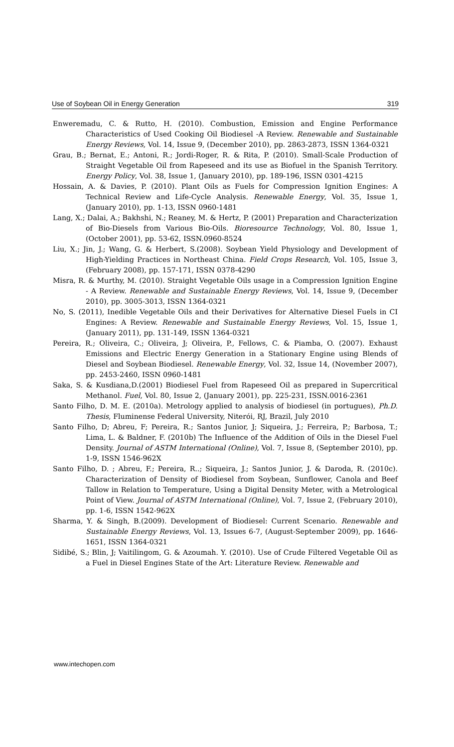Use of Soybean Oil in Energy Generation 319
Enweremadu, C. & Rutto, H. (2010). Combustion, Emission and Engine Performance Characteristics of Used Cooking Oil Biodiesel -A Review. Renewable and Sustainable Energy Reviews, Vol. 14, Issue 9, (December 2010), pp. 2863-2873, ISSN 1364-0321
Grau, B.; Bernat, E.; Antoni, R.; Jordi-Roger, R. & Rita, P. (2010). Small-Scale Production of Straight Vegetable Oil from Rapeseed and its use as Biofuel in the Spanish Territory. Energy Policy, Vol. 38, Issue 1, (January 2010), pp. 189-196, ISSN 0301-4215
Hossain, A. & Davies, P. (2010). Plant Oils as Fuels for Compression Ignition Engines: A Technical Review and Life-Cycle Analysis. Renewable Energy, Vol. 35, Issue 1, (January 2010), pp. 1-13, ISSN 0960-1481
Lang, X.; Dalai, A.; Bakhshi, N.; Reaney, M. & Hertz, P. (2001) Preparation and Characterization of Bio-Diesels from Various Bio-Oils. Bioresource Technology, Vol. 80, Issue 1, (October 2001), pp. 53-62, ISSN.0960-8524
Liu, X.; Jin, J.; Wang, G. & Herbert, S.(2008). Soybean Yield Physiology and Development of High-Yielding Practices in Northeast China. Field Crops Research, Vol. 105, Issue 3, (February 2008), pp. 157-171, ISSN 0378-4290
Misra, R. & Murthy, M. (2010). Straight Vegetable Oils usage in a Compression Ignition Engine - A Review. Renewable and Sustainable Energy Reviews, Vol. 14, Issue 9, (December 2010), pp. 3005-3013, ISSN 1364-0321
No, S. (2011), Inedible Vegetable Oils and their Derivatives for Alternative Diesel Fuels in CI Engines: A Review. Renewable and Sustainable Energy Reviews, Vol. 15, Issue 1, (January 2011), pp. 131-149, ISSN 1364-0321
Pereira, R.; Oliveira, C.; Oliveira, J; Oliveira, P., Fellows, C. & Piamba, O. (2007). Exhaust Emissions and Electric Energy Generation in a Stationary Engine using Blends of Diesel and Soybean Biodiesel. Renewable Energy, Vol. 32, Issue 14, (November 2007), pp. 2453-2460, ISSN 0960-1481
Saka, S. & Kusdiana,D.(2001) Biodiesel Fuel from Rapeseed Oil as prepared in Supercritical Methanol. Fuel, Vol. 80, Issue 2, (January 2001), pp. 225-231, ISSN.0016-2361
Santo Filho, D. M. E. (2010a). Metrology applied to analysis of biodiesel (in portugues), Ph.D. Thesis, Fluminense Federal University, Niterói, RJ, Brazil, July 2010
Santo Filho, D; Abreu, F; Pereira, R.; Santos Junior, J; Siqueira, J.; Ferreira, P.; Barbosa, T.; Lima, L. & Baldner, F. (2010b) The Influence of the Addition of Oils in the Diesel Fuel Density. Journal of ASTM International (Online), Vol. 7, Issue 8, (September 2010), pp. 1-9, ISSN 1546-962X
Santo Filho, D. ; Abreu, F.; Pereira, R..; Siqueira, J.; Santos Junior, J. & Daroda, R. (2010c). Characterization of Density of Biodiesel from Soybean, Sunflower, Canola and Beef Tallow in Relation to Temperature, Using a Digital Density Meter, with a Metrological Point of View. Journal of ASTM International (Online), Vol. 7, Issue 2, (February 2010), pp. 1-6, ISSN 1542-962X
Sharma, Y. & Singh, B.(2009). Development of Biodiesel: Current Scenario. Renewable and Sustainable Energy Reviews, Vol. 13, Issues 6-7, (August-September 2009), pp. 1646-1651, ISSN 1364-0321
Sidibé, S.; Blin, J; Vaitilingom, G. & Azoumah. Y. (2010). Use of Crude Filtered Vegetable Oil as a Fuel in Diesel Engines State of the Art: Literature Review. Renewable and
www.intechopen.com